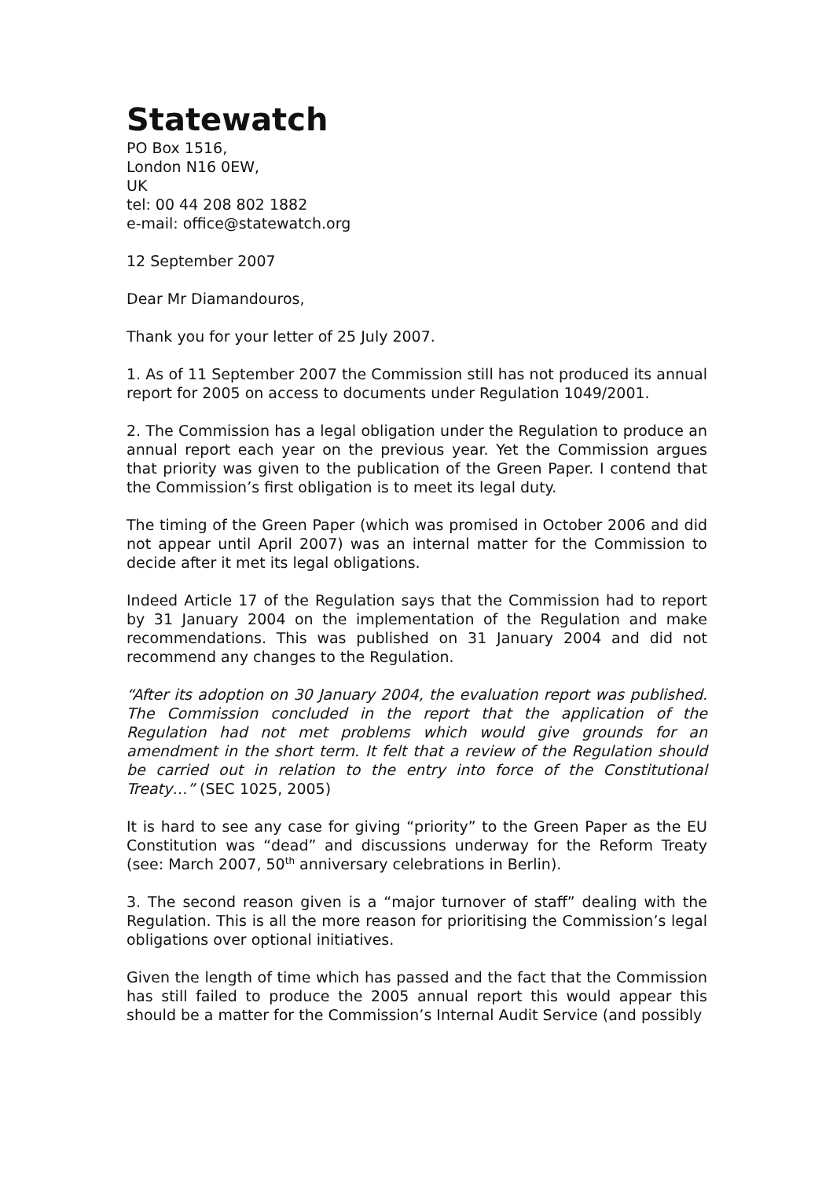Statewatch
PO Box 1516,
London N16 0EW,
UK
tel: 00 44 208 802 1882
e-mail: office@statewatch.org
12 September 2007
Dear Mr Diamandouros,
Thank you for your letter of 25 July 2007.
1. As of 11 September 2007 the Commission still has not produced its annual report for 2005 on access to documents under Regulation 1049/2001.
2. The Commission has a legal obligation under the Regulation to produce an annual report each year on the previous year. Yet the Commission argues that priority was given to the publication of the Green Paper. I contend that the Commission’s first obligation is to meet its legal duty.
The timing of the Green Paper (which was promised in October 2006 and did not appear until April 2007) was an internal matter for the Commission to decide after it met its legal obligations.
Indeed Article 17 of the Regulation says that the Commission had to report by 31 January 2004 on the implementation of the Regulation and make recommendations. This was published on 31 January 2004 and did not recommend any changes to the Regulation.
“After its adoption on 30 January 2004, the evaluation report was published. The Commission concluded in the report that the application of the Regulation had not met problems which would give grounds for an amendment in the short term. It felt that a review of the Regulation should be carried out in relation to the entry into force of the Constitutional Treaty…” (SEC 1025, 2005)
It is hard to see any case for giving “priority” to the Green Paper as the EU Constitution was “dead” and discussions underway for the Reform Treaty (see: March 2007, 50<sup>th</sup> anniversary celebrations in Berlin).
3. The second reason given is a “major turnover of staff” dealing with the Regulation. This is all the more reason for prioritising the Commission’s legal obligations over optional initiatives.
Given the length of time which has passed and the fact that the Commission has still failed to produce the 2005 annual report this would appear this should be a matter for the Commission’s Internal Audit Service (and possibly